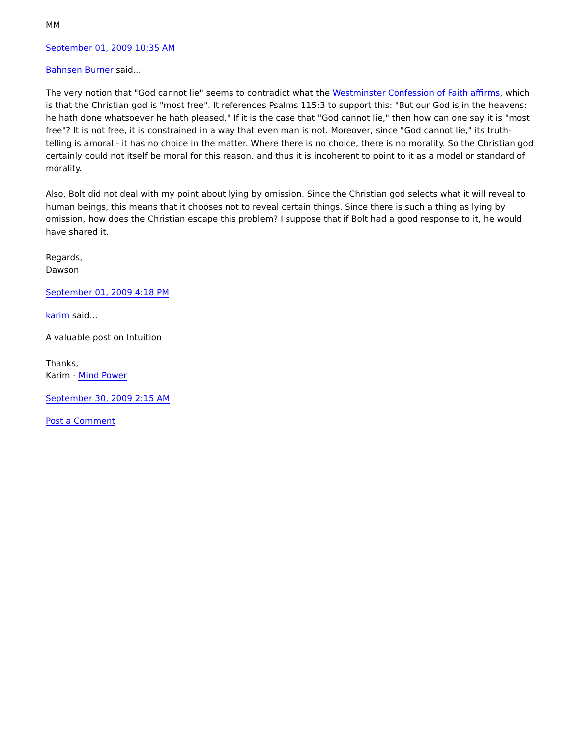MM
September 01, 2009 10:35 AM
Bahnsen Burner said...
The very notion that "God cannot lie" seems to contradict what the Westminster Confession of Faith affirms, which is that the Christian god is "most free". It references Psalms 115:3 to support this: "But our God is in the heavens: he hath done whatsoever he hath pleased." If it is the case that "God cannot lie," then how can one say it is "most free"? It is not free, it is constrained in a way that even man is not. Moreover, since "God cannot lie," its truth-telling is amoral - it has no choice in the matter. Where there is no choice, there is no morality. So the Christian god certainly could not itself be moral for this reason, and thus it is incoherent to point to it as a model or standard of morality.
Also, Bolt did not deal with my point about lying by omission. Since the Christian god selects what it will reveal to human beings, this means that it chooses not to reveal certain things. Since there is such a thing as lying by omission, how does the Christian escape this problem? I suppose that if Bolt had a good response to it, he would have shared it.
Regards,
Dawson
September 01, 2009 4:18 PM
karim said...
A valuable post on Intuition
Thanks,
Karim - Mind Power
September 30, 2009 2:15 AM
Post a Comment